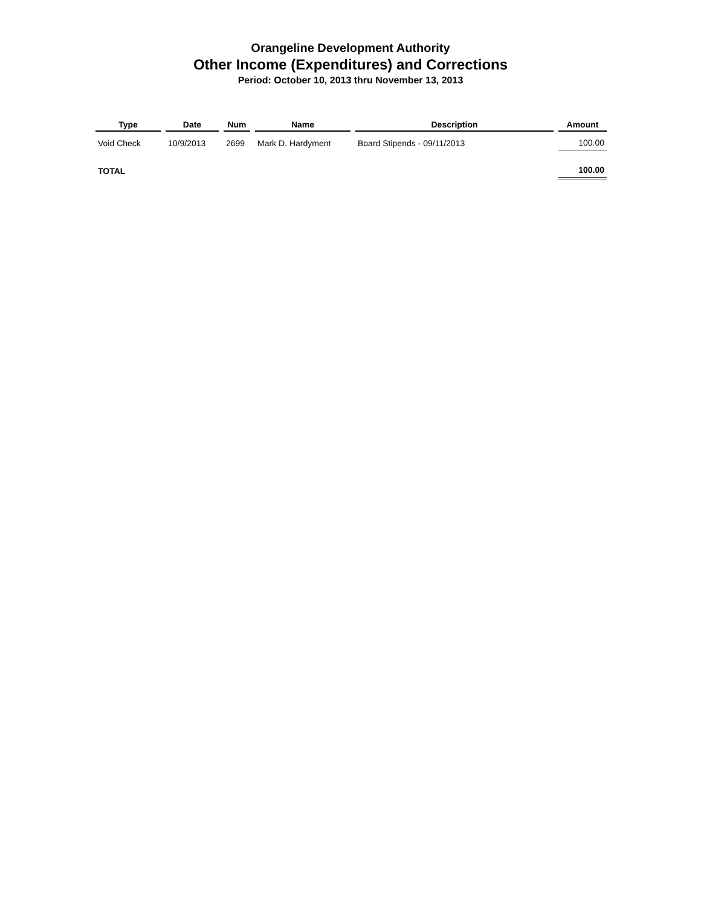Orangeline Development Authority
Other Income (Expenditures) and Corrections
Period: October 10, 2013 thru November 13, 2013
| Type | Date | Num | Name | Description | Amount |
| --- | --- | --- | --- | --- | --- |
| Void Check | 10/9/2013 | 2699 | Mark D. Hardyment | Board Stipends - 09/11/2013 | 100.00 |
| TOTAL | | | | | 100.00 |